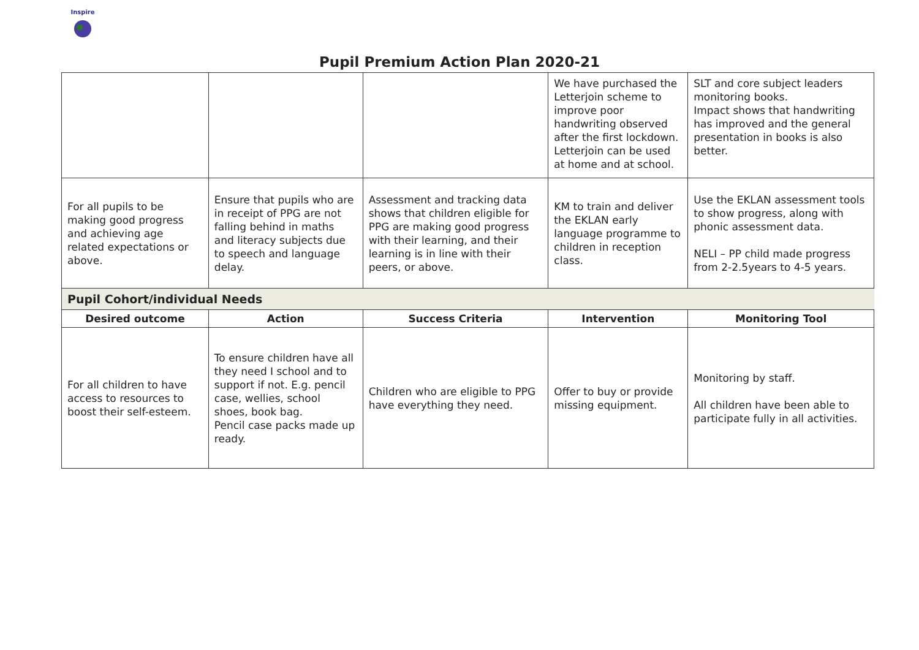Inspire
Pupil Premium Action Plan 2020-21
| | | | We have purchased the Letterjoin scheme to improve poor handwriting observed after the first lockdown. Letterjoin can be used at home and at school. | SLT and core subject leaders monitoring books. Impact shows that handwriting has improved and the general presentation in books is also better. |
| For all pupils to be making good progress and achieving age related expectations or above. | Ensure that pupils who are in receipt of PPG are not falling behind in maths and literacy subjects due to speech and language delay. | Assessment and tracking data shows that children eligible for PPG are making good progress with their learning, and their learning is in line with their peers, or above. | KM to train and deliver the EKLAN early language programme to children in reception class. | Use the EKLAN assessment tools to show progress, along with phonic assessment data. NELI – PP child made progress from 2-2.5years to 4-5 years. |
| Pupil Cohort/individual Needs | | | | |
| Desired outcome | Action | Success Criteria | Intervention | Monitoring Tool |
| For all children to have access to resources to boost their self-esteem. | To ensure children have all they need I school and to support if not. E.g. pencil case, wellies, school shoes, book bag. Pencil case packs made up ready. | Children who are eligible to PPG have everything they need. | Offer to buy or provide missing equipment. | Monitoring by staff. All children have been able to participate fully in all activities. |